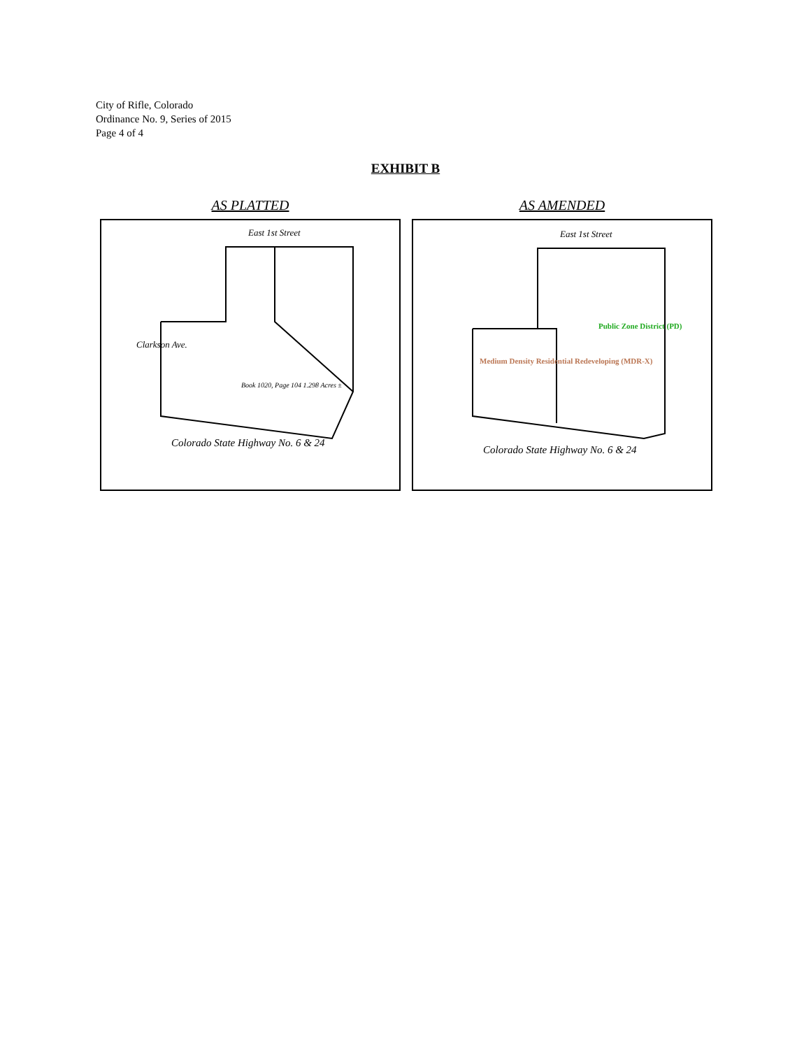City of Rifle, Colorado
Ordinance No. 9, Series of 2015
Page 4 of 4
EXHIBIT B
AS PLATTED
East 1st Street
Clarkson Ave.
Book 1020, Page 104 1.298 Acres ±
Colorado State Highway No. 6 & 24
AS AMENDED
East 1st Street
Public Zone District (PD)
Medium Density Residential Redeveloping (MDR-X)
Colorado State Highway No. 6 & 24